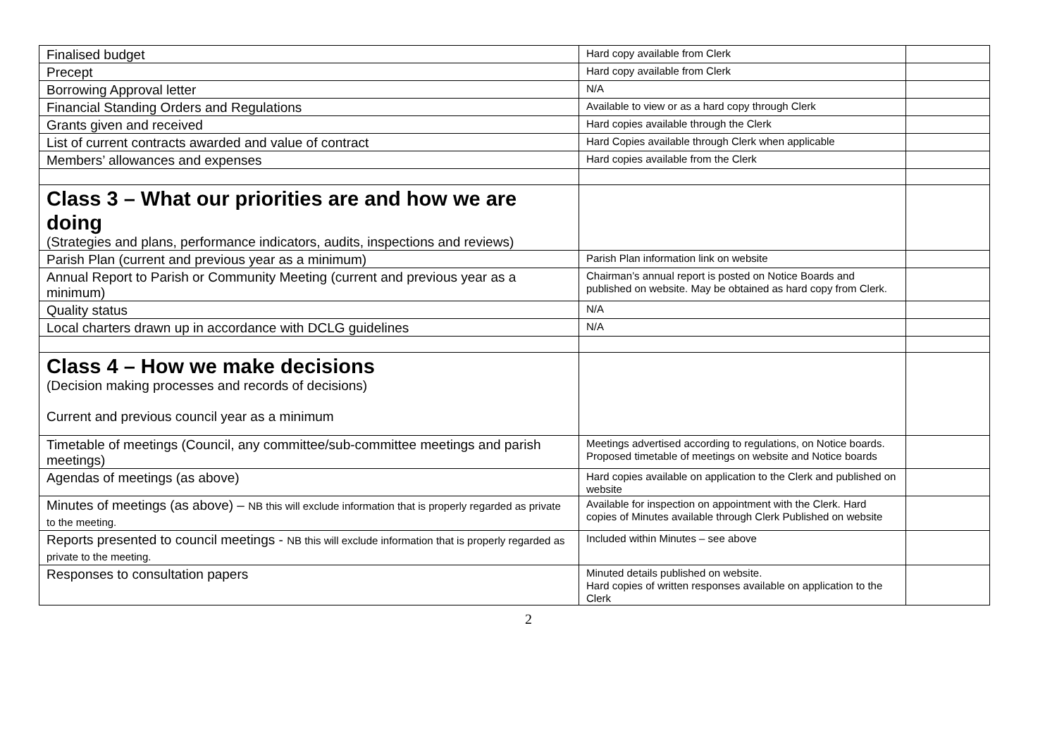| Finalised budget | Hard copy available from Clerk | |
| Precept | Hard copy available from Clerk | |
| Borrowing Approval letter | N/A | |
| Financial Standing Orders and Regulations | Available to view or as a hard copy through Clerk | |
| Grants given and received | Hard copies available through the Clerk | |
| List of current contracts awarded and value of contract | Hard Copies available through Clerk when applicable | |
| Members’ allowances and expenses | Hard copies available from the Clerk | |
| Class 3 – What our priorities are and how we are doing (Strategies and plans, performance indicators, audits, inspections and reviews) | | |
| Parish Plan (current and previous year as a minimum) | Parish Plan information link on website | |
| Annual Report to Parish or Community Meeting (current and previous year as a minimum) | Chairman’s annual report is posted on Notice Boards and published on website. May be obtained as hard copy from Clerk. | |
| Quality status | N/A | |
| Local charters drawn up in accordance with DCLG guidelines | N/A | |
| Class 4 – How we make decisions (Decision making processes and records of decisions) Current and previous council year as a minimum | | |
| Timetable of meetings (Council, any committee/sub-committee meetings and parish meetings) | Meetings advertised according to regulations, on Notice boards. Proposed timetable of meetings on website and Notice boards | |
| Agendas of meetings (as above) | Hard copies available on application to the Clerk and published on website | |
| Minutes of meetings (as above) – NB this will exclude information that is properly regarded as private to the meeting. | Available for inspection on appointment with the Clerk. Hard copies of Minutes available through Clerk Published on website | |
| Reports presented to council meetings - NB this will exclude information that is properly regarded as private to the meeting. | Included within Minutes – see above | |
| Responses to consultation papers | Minuted details published on website. Hard copies of written responses available on application to the Clerk | |
2